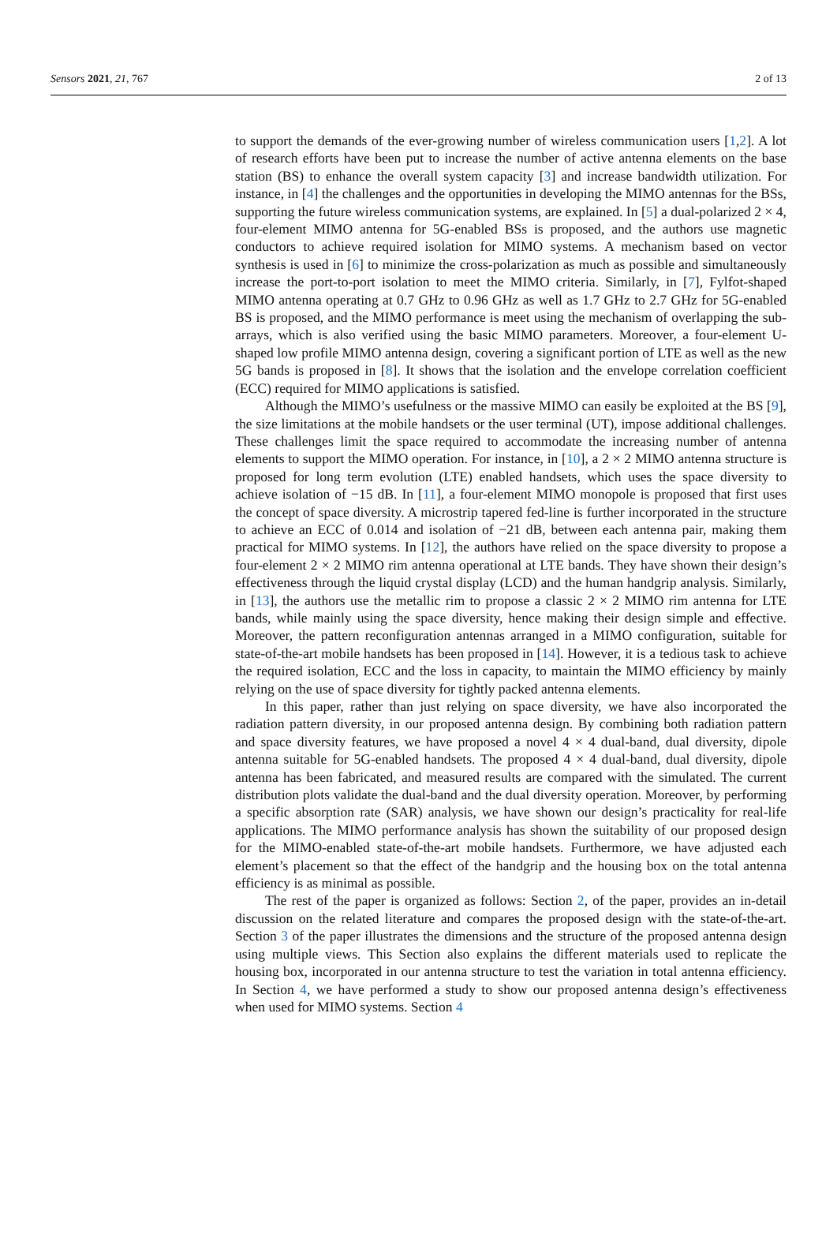Sensors 2021, 21, 767 2 of 13
to support the demands of the ever-growing number of wireless communication users [1,2]. A lot of research efforts have been put to increase the number of active antenna elements on the base station (BS) to enhance the overall system capacity [3] and increase bandwidth utilization. For instance, in [4] the challenges and the opportunities in developing the MIMO antennas for the BSs, supporting the future wireless communication systems, are explained. In [5] a dual-polarized 2 × 4, four-element MIMO antenna for 5G-enabled BSs is proposed, and the authors use magnetic conductors to achieve required isolation for MIMO systems. A mechanism based on vector synthesis is used in [6] to minimize the cross-polarization as much as possible and simultaneously increase the port-to-port isolation to meet the MIMO criteria. Similarly, in [7], Fylfot-shaped MIMO antenna operating at 0.7 GHz to 0.96 GHz as well as 1.7 GHz to 2.7 GHz for 5G-enabled BS is proposed, and the MIMO performance is meet using the mechanism of overlapping the sub-arrays, which is also verified using the basic MIMO parameters. Moreover, a four-element U-shaped low profile MIMO antenna design, covering a significant portion of LTE as well as the new 5G bands is proposed in [8]. It shows that the isolation and the envelope correlation coefficient (ECC) required for MIMO applications is satisfied.
Although the MIMO’s usefulness or the massive MIMO can easily be exploited at the BS [9], the size limitations at the mobile handsets or the user terminal (UT), impose additional challenges. These challenges limit the space required to accommodate the increasing number of antenna elements to support the MIMO operation. For instance, in [10], a 2 × 2 MIMO antenna structure is proposed for long term evolution (LTE) enabled handsets, which uses the space diversity to achieve isolation of −15 dB. In [11], a four-element MIMO monopole is proposed that first uses the concept of space diversity. A microstrip tapered fed-line is further incorporated in the structure to achieve an ECC of 0.014 and isolation of −21 dB, between each antenna pair, making them practical for MIMO systems. In [12], the authors have relied on the space diversity to propose a four-element 2 × 2 MIMO rim antenna operational at LTE bands. They have shown their design’s effectiveness through the liquid crystal display (LCD) and the human handgrip analysis. Similarly, in [13], the authors use the metallic rim to propose a classic 2 × 2 MIMO rim antenna for LTE bands, while mainly using the space diversity, hence making their design simple and effective. Moreover, the pattern reconfiguration antennas arranged in a MIMO configuration, suitable for state-of-the-art mobile handsets has been proposed in [14]. However, it is a tedious task to achieve the required isolation, ECC and the loss in capacity, to maintain the MIMO efficiency by mainly relying on the use of space diversity for tightly packed antenna elements.
In this paper, rather than just relying on space diversity, we have also incorporated the radiation pattern diversity, in our proposed antenna design. By combining both radiation pattern and space diversity features, we have proposed a novel 4 × 4 dual-band, dual diversity, dipole antenna suitable for 5G-enabled handsets. The proposed 4 × 4 dual-band, dual diversity, dipole antenna has been fabricated, and measured results are compared with the simulated. The current distribution plots validate the dual-band and the dual diversity operation. Moreover, by performing a specific absorption rate (SAR) analysis, we have shown our design’s practicality for real-life applications. The MIMO performance analysis has shown the suitability of our proposed design for the MIMO-enabled state-of-the-art mobile handsets. Furthermore, we have adjusted each element’s placement so that the effect of the handgrip and the housing box on the total antenna efficiency is as minimal as possible.
The rest of the paper is organized as follows: Section 2, of the paper, provides an in-detail discussion on the related literature and compares the proposed design with the state-of-the-art. Section 3 of the paper illustrates the dimensions and the structure of the proposed antenna design using multiple views. This Section also explains the different materials used to replicate the housing box, incorporated in our antenna structure to test the variation in total antenna efficiency. In Section 4, we have performed a study to show our proposed antenna design’s effectiveness when used for MIMO systems. Section 4